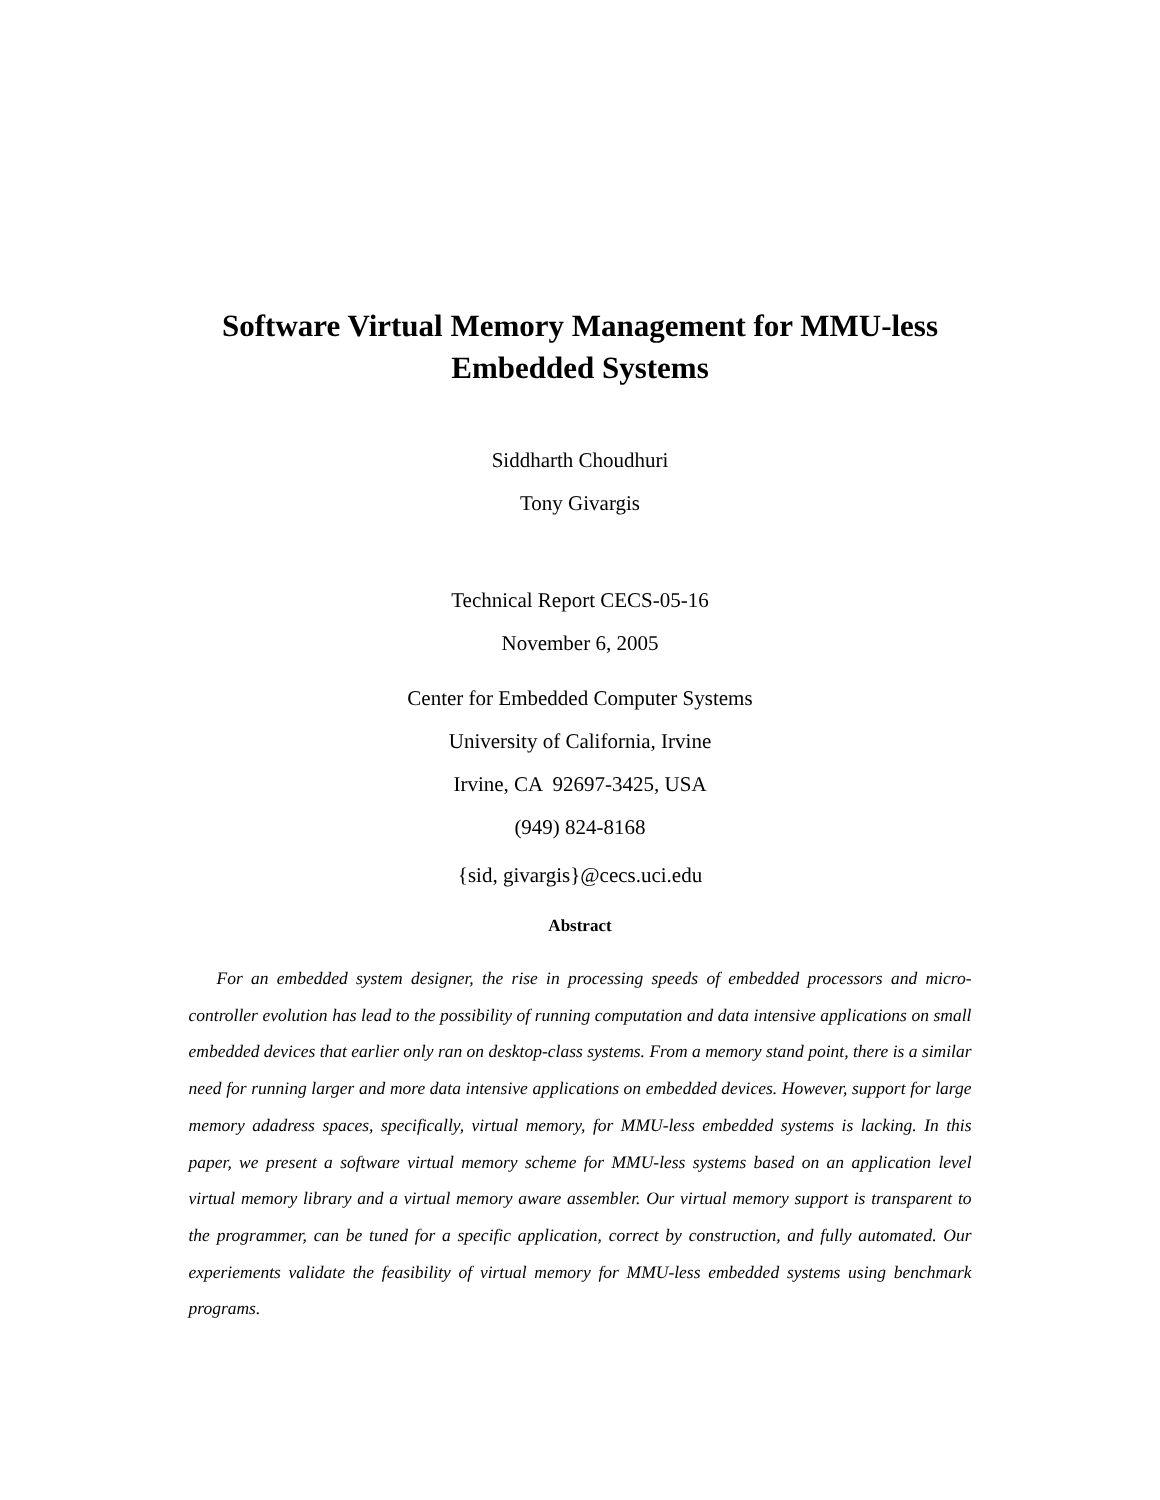Software Virtual Memory Management for MMU-less
Embedded Systems
Siddharth Choudhuri
Tony Givargis
Technical Report CECS-05-16
November 6, 2005
Center for Embedded Computer Systems
University of California, Irvine
Irvine, CA 92697-3425, USA
(949) 824-8168
{sid, givargis}@cecs.uci.edu
Abstract
For an embedded system designer, the rise in processing speeds of embedded processors and micro-controller evolution has lead to the possibility of running computation and data intensive applications on small embedded devices that earlier only ran on desktop-class systems. From a memory stand point, there is a similar need for running larger and more data intensive applications on embedded devices. However, support for large memory adadress spaces, specifically, virtual memory, for MMU-less embedded systems is lacking. In this paper, we present a software virtual memory scheme for MMU-less systems based on an application level virtual memory library and a virtual memory aware assembler. Our virtual memory support is transparent to the programmer, can be tuned for a specific application, correct by construction, and fully automated. Our experiements validate the feasibility of virtual memory for MMU-less embedded systems using benchmark programs.